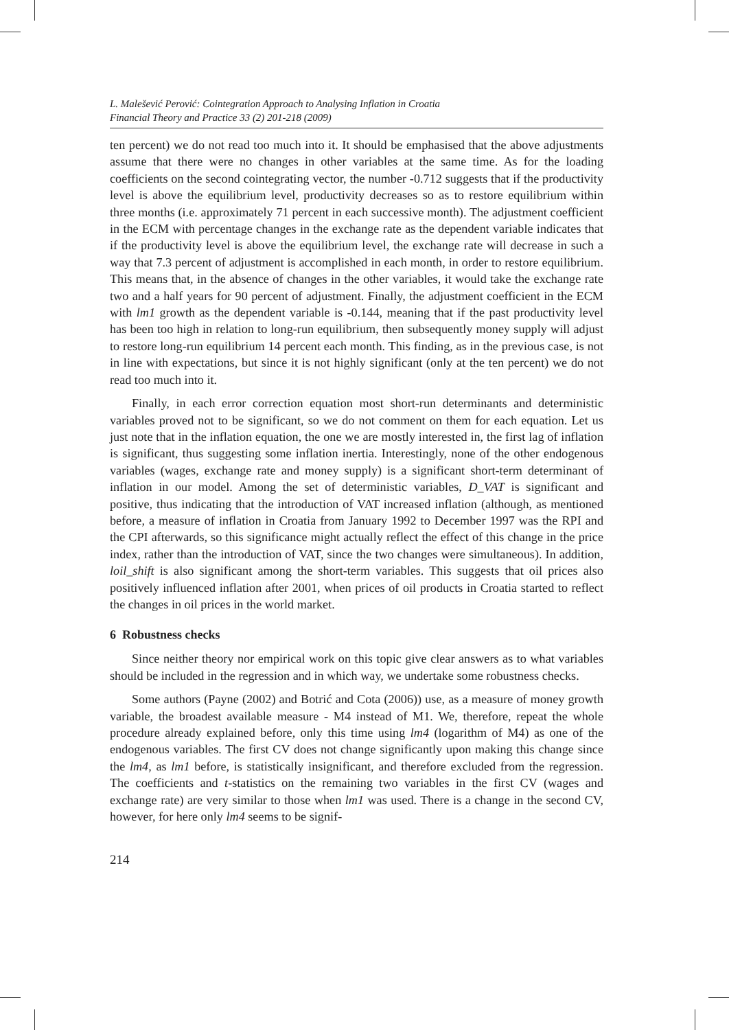L. Malešević Perović: Cointegration Approach to Analysing Inflation in Croatia
Financial Theory and Practice 33 (2) 201-218 (2009)
ten percent) we do not read too much into it. It should be emphasised that the above adjustments assume that there were no changes in other variables at the same time. As for the loading coefficients on the second cointegrating vector, the number -0.712 suggests that if the productivity level is above the equilibrium level, productivity decreases so as to restore equilibrium within three months (i.e. approximately 71 percent in each successive month). The adjustment coefficient in the ECM with percentage changes in the exchange rate as the dependent variable indicates that if the productivity level is above the equilibrium level, the exchange rate will decrease in such a way that 7.3 percent of adjustment is accomplished in each month, in order to restore equilibrium. This means that, in the absence of changes in the other variables, it would take the exchange rate two and a half years for 90 percent of adjustment. Finally, the adjustment coefficient in the ECM with lm1 growth as the dependent variable is -0.144, meaning that if the past productivity level has been too high in relation to long-run equilibrium, then subsequently money supply will adjust to restore long-run equilibrium 14 percent each month. This finding, as in the previous case, is not in line with expectations, but since it is not highly significant (only at the ten percent) we do not read too much into it.
Finally, in each error correction equation most short-run determinants and deterministic variables proved not to be significant, so we do not comment on them for each equation. Let us just note that in the inflation equation, the one we are mostly interested in, the first lag of inflation is significant, thus suggesting some inflation inertia. Interestingly, none of the other endogenous variables (wages, exchange rate and money supply) is a significant short-term determinant of inflation in our model. Among the set of deterministic variables, D_VAT is significant and positive, thus indicating that the introduction of VAT increased inflation (although, as mentioned before, a measure of inflation in Croatia from January 1992 to December 1997 was the RPI and the CPI afterwards, so this significance might actually reflect the effect of this change in the price index, rather than the introduction of VAT, since the two changes were simultaneous). In addition, loil_shift is also significant among the short-term variables. This suggests that oil prices also positively influenced inflation after 2001, when prices of oil products in Croatia started to reflect the changes in oil prices in the world market.
6 Robustness checks
Since neither theory nor empirical work on this topic give clear answers as to what variables should be included in the regression and in which way, we undertake some robustness checks.
Some authors (Payne (2002) and Botrić and Cota (2006)) use, as a measure of money growth variable, the broadest available measure - M4 instead of M1. We, therefore, repeat the whole procedure already explained before, only this time using lm4 (logarithm of M4) as one of the endogenous variables. The first CV does not change significantly upon making this change since the lm4, as lm1 before, is statistically insignificant, and therefore excluded from the regression. The coefficients and t-statistics on the remaining two variables in the first CV (wages and exchange rate) are very similar to those when lm1 was used. There is a change in the second CV, however, for here only lm4 seems to be signif-
214